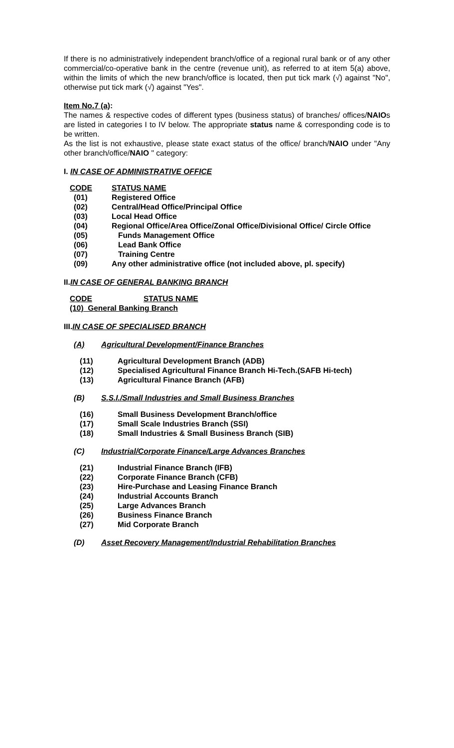If there is no administratively independent branch/office of a regional rural bank or of any other commercial/co-operative bank in the centre (revenue unit), as referred to at item 5(a) above, within the limits of which the new branch/office is located, then put tick mark (√) against "No", otherwise put tick mark (√) against "Yes".
Item No.7 (a):
The names & respective codes of different types (business status) of branches/ offices/NAIOs are listed in categories I to IV below. The appropriate status name & corresponding code is to be written.
As the list is not exhaustive, please state exact status of the office/ branch/NAIO under "Any other branch/office/NAIO " category:
I. IN CASE OF ADMINISTRATIVE OFFICE
CODE STATUS NAME
(01) Registered Office
(02) Central/Head Office/Principal Office
(03) Local Head Office
(04) Regional Office/Area Office/Zonal Office/Divisional Office/ Circle Office
(05) Funds Management Office
(06) Lead Bank Office
(07) Training Centre
(09) Any other administrative office (not included above, pl. specify)
II.IN CASE OF GENERAL BANKING BRANCH
CODE STATUS NAME
(10) General Banking Branch
III.IN CASE OF SPECIALISED BRANCH
(A) Agricultural Development/Finance Branches
(11) Agricultural Development Branch (ADB)
(12) Specialised Agricultural Finance Branch Hi-Tech.(SAFB Hi-tech)
(13) Agricultural Finance Branch (AFB)
(B) S.S.I./Small Industries and Small Business Branches
(16) Small Business Development Branch/office
(17) Small Scale Industries Branch (SSI)
(18) Small Industries & Small Business Branch (SIB)
(C) Industrial/Corporate Finance/Large Advances Branches
(21) Industrial Finance Branch (IFB)
(22) Corporate Finance Branch (CFB)
(23) Hire-Purchase and Leasing Finance Branch
(24) Industrial Accounts Branch
(25) Large Advances Branch
(26) Business Finance Branch
(27) Mid Corporate Branch
(D) Asset Recovery Management/Industrial Rehabilitation Branches